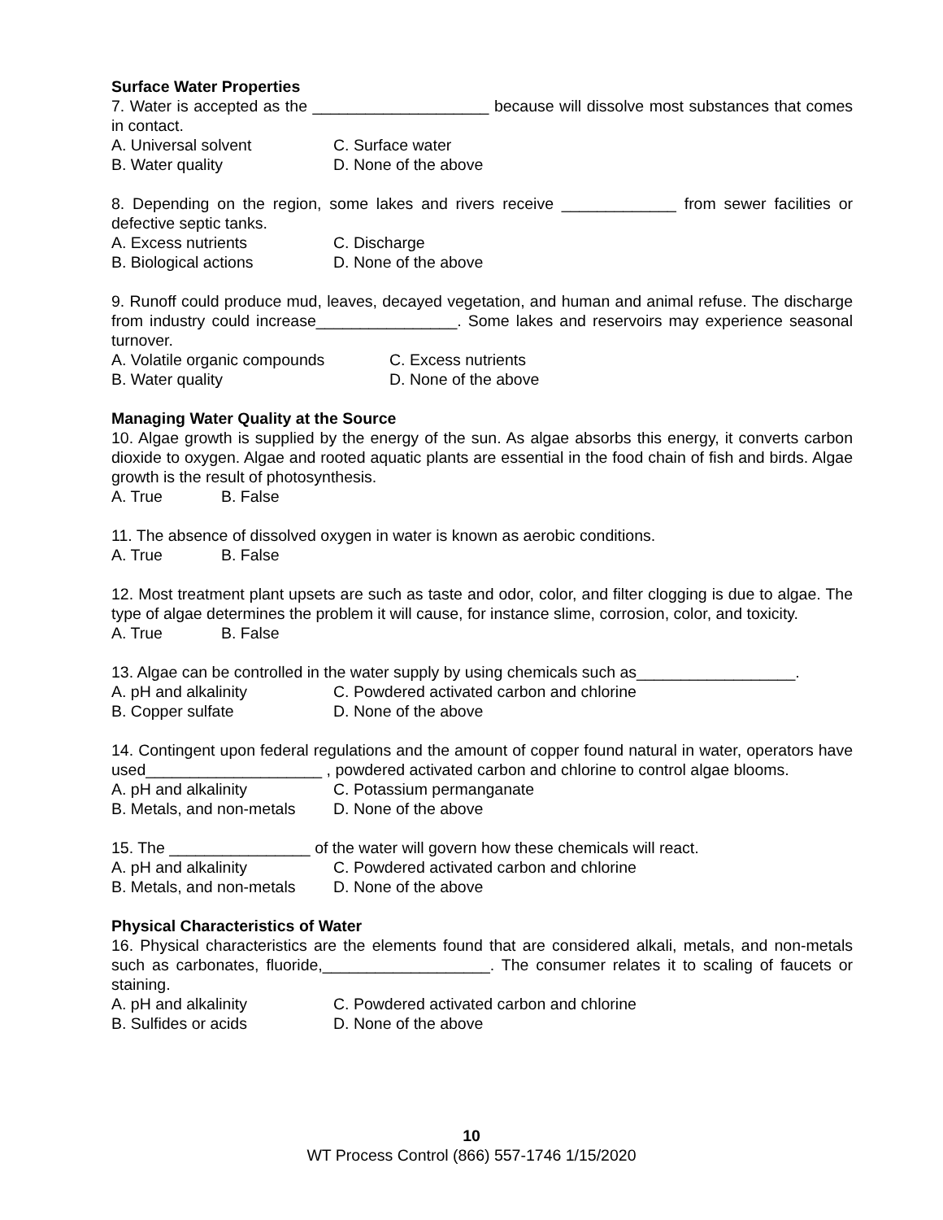Surface Water Properties
7. Water is accepted as the ____________________ because will dissolve most substances that comes in contact.
A. Universal solvent C. Surface water
B. Water quality D. None of the above
8. Depending on the region, some lakes and rivers receive _____________ from sewer facilities or defective septic tanks.
A. Excess nutrients C. Discharge
B. Biological actions D. None of the above
9. Runoff could produce mud, leaves, decayed vegetation, and human and animal refuse. The discharge from industry could increase________________. Some lakes and reservoirs may experience seasonal turnover.
A. Volatile organic compounds C. Excess nutrients
B. Water quality D. None of the above
Managing Water Quality at the Source
10. Algae growth is supplied by the energy of the sun. As algae absorbs this energy, it converts carbon dioxide to oxygen. Algae and rooted aquatic plants are essential in the food chain of fish and birds. Algae growth is the result of photosynthesis.
A. True B. False
11. The absence of dissolved oxygen in water is known as aerobic conditions.
A. True B. False
12. Most treatment plant upsets are such as taste and odor, color, and filter clogging is due to algae. The type of algae determines the problem it will cause, for instance slime, corrosion, color, and toxicity.
A. True B. False
13. Algae can be controlled in the water supply by using chemicals such as__________________.
A. pH and alkalinity C. Powdered activated carbon and chlorine
B. Copper sulfate D. None of the above
14. Contingent upon federal regulations and the amount of copper found natural in water, operators have used____________________ , powdered activated carbon and chlorine to control algae blooms.
A. pH and alkalinity C. Potassium permanganate
B. Metals, and non-metals D. None of the above
15. The ________________ of the water will govern how these chemicals will react.
A. pH and alkalinity C. Powdered activated carbon and chlorine
B. Metals, and non-metals D. None of the above
Physical Characteristics of Water
16. Physical characteristics are the elements found that are considered alkali, metals, and non-metals such as carbonates, fluoride,___________________. The consumer relates it to scaling of faucets or staining.
A. pH and alkalinity C. Powdered activated carbon and chlorine
B. Sulfides or acids D. None of the above
10
WT Process Control (866) 557-1746 1/15/2020